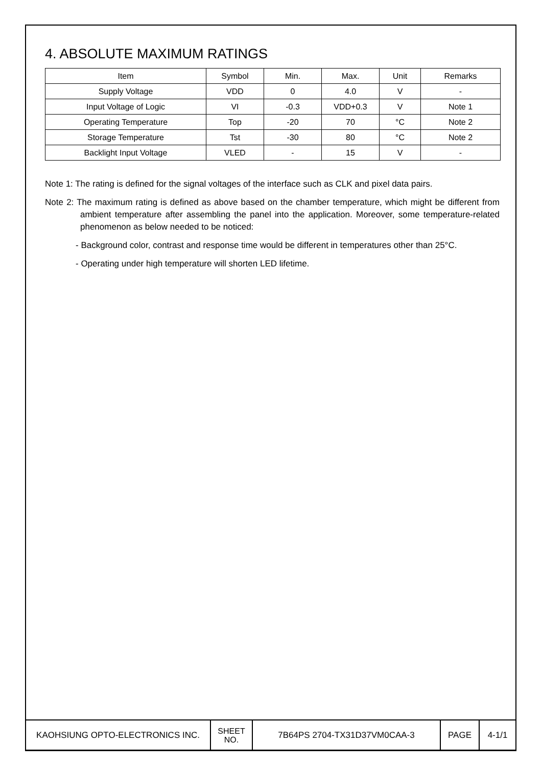4. ABSOLUTE MAXIMUM RATINGS
| Item | Symbol | Min. | Max. | Unit | Remarks |
| --- | --- | --- | --- | --- | --- |
| Supply Voltage | VDD | 0 | 4.0 | V | - |
| Input Voltage of Logic | VI | -0.3 | VDD+0.3 | V | Note 1 |
| Operating Temperature | Top | -20 | 70 | °C | Note 2 |
| Storage Temperature | Tst | -30 | 80 | °C | Note 2 |
| Backlight Input Voltage | VLED | - | 15 | V | - |
Note 1: The rating is defined for the signal voltages of the interface such as CLK and pixel data pairs.
Note 2: The maximum rating is defined as above based on the chamber temperature, which might be different from ambient temperature after assembling the panel into the application. Moreover, some temperature-related phenomenon as below needed to be noticed:
- Background color, contrast and response time would be different in temperatures other than 25°C.
- Operating under high temperature will shorten LED lifetime.
| KAOHSIUNG OPTO-ELECTRONICS INC. | SHEET NO. | 7B64PS 2704-TX31D37VM0CAA-3 | PAGE | 4-1/1 |